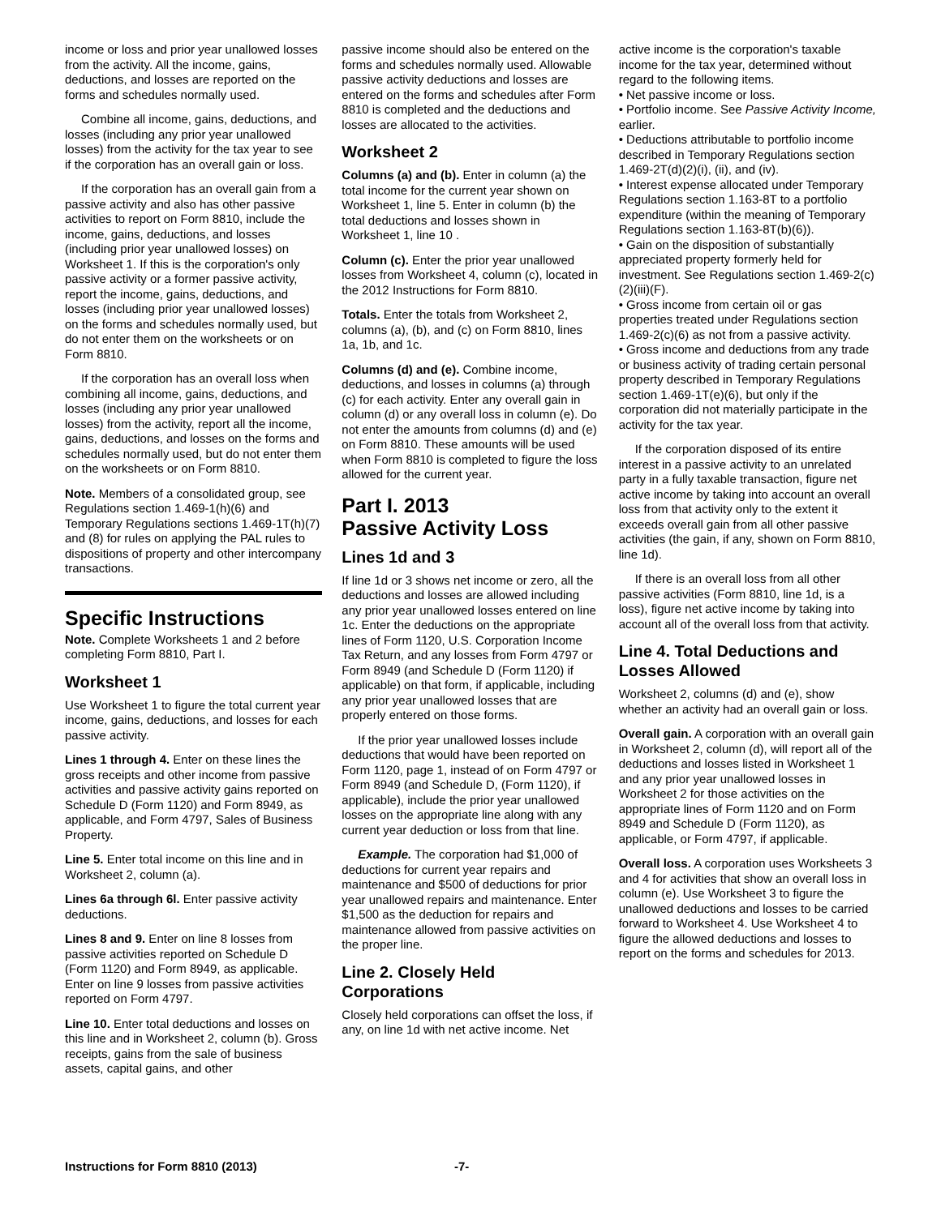income or loss and prior year unallowed losses from the activity. All the income, gains, deductions, and losses are reported on the forms and schedules normally used.
Combine all income, gains, deductions, and losses (including any prior year unallowed losses) from the activity for the tax year to see if the corporation has an overall gain or loss.
If the corporation has an overall gain from a passive activity and also has other passive activities to report on Form 8810, include the income, gains, deductions, and losses (including prior year unallowed losses) on Worksheet 1. If this is the corporation's only passive activity or a former passive activity, report the income, gains, deductions, and losses (including prior year unallowed losses) on the forms and schedules normally used, but do not enter them on the worksheets or on Form 8810.
If the corporation has an overall loss when combining all income, gains, deductions, and losses (including any prior year unallowed losses) from the activity, report all the income, gains, deductions, and losses on the forms and schedules normally used, but do not enter them on the worksheets or on Form 8810.
Note. Members of a consolidated group, see Regulations section 1.469-1(h)(6) and Temporary Regulations sections 1.469-1T(h)(7) and (8) for rules on applying the PAL rules to dispositions of property and other intercompany transactions.
Specific Instructions
Note. Complete Worksheets 1 and 2 before completing Form 8810, Part I.
Worksheet 1
Use Worksheet 1 to figure the total current year income, gains, deductions, and losses for each passive activity.
Lines 1 through 4. Enter on these lines the gross receipts and other income from passive activities and passive activity gains reported on Schedule D (Form 1120) and Form 8949, as applicable, and Form 4797, Sales of Business Property.
Line 5. Enter total income on this line and in Worksheet 2, column (a).
Lines 6a through 6l. Enter passive activity deductions.
Lines 8 and 9. Enter on line 8 losses from passive activities reported on Schedule D (Form 1120) and Form 8949, as applicable. Enter on line 9 losses from passive activities reported on Form 4797.
Line 10. Enter total deductions and losses on this line and in Worksheet 2, column (b). Gross receipts, gains from the sale of business assets, capital gains, and other
passive income should also be entered on the forms and schedules normally used. Allowable passive activity deductions and losses are entered on the forms and schedules after Form 8810 is completed and the deductions and losses are allocated to the activities.
Worksheet 2
Columns (a) and (b). Enter in column (a) the total income for the current year shown on Worksheet 1, line 5. Enter in column (b) the total deductions and losses shown in Worksheet 1, line 10 .
Column (c). Enter the prior year unallowed losses from Worksheet 4, column (c), located in the 2012 Instructions for Form 8810.
Totals. Enter the totals from Worksheet 2, columns (a), (b), and (c) on Form 8810, lines 1a, 1b, and 1c.
Columns (d) and (e). Combine income, deductions, and losses in columns (a) through (c) for each activity. Enter any overall gain in column (d) or any overall loss in column (e). Do not enter the amounts from columns (d) and (e) on Form 8810. These amounts will be used when Form 8810 is completed to figure the loss allowed for the current year.
Part I. 2013
Passive Activity Loss
Lines 1d and 3
If line 1d or 3 shows net income or zero, all the deductions and losses are allowed including any prior year unallowed losses entered on line 1c. Enter the deductions on the appropriate lines of Form 1120, U.S. Corporation Income Tax Return, and any losses from Form 4797 or Form 8949 (and Schedule D (Form 1120) if applicable) on that form, if applicable, including any prior year unallowed losses that are properly entered on those forms.
If the prior year unallowed losses include deductions that would have been reported on Form 1120, page 1, instead of on Form 4797 or Form 8949 (and Schedule D, (Form 1120), if applicable), include the prior year unallowed losses on the appropriate line along with any current year deduction or loss from that line.
Example. The corporation had $1,000 of deductions for current year repairs and maintenance and $500 of deductions for prior year unallowed repairs and maintenance. Enter $1,500 as the deduction for repairs and maintenance allowed from passive activities on the proper line.
Line 2. Closely Held Corporations
Closely held corporations can offset the loss, if any, on line 1d with net active income. Net
active income is the corporation's taxable income for the tax year, determined without regard to the following items.
• Net passive income or loss.
• Portfolio income. See Passive Activity Income, earlier.
• Deductions attributable to portfolio income described in Temporary Regulations section 1.469-2T(d)(2)(i), (ii), and (iv).
• Interest expense allocated under Temporary Regulations section 1.163-8T to a portfolio expenditure (within the meaning of Temporary Regulations section 1.163-8T(b)(6)).
• Gain on the disposition of substantially appreciated property formerly held for investment. See Regulations section 1.469-2(c)(2)(iii)(F).
• Gross income from certain oil or gas properties treated under Regulations section 1.469-2(c)(6) as not from a passive activity.
• Gross income and deductions from any trade or business activity of trading certain personal property described in Temporary Regulations section 1.469-1T(e)(6), but only if the corporation did not materially participate in the activity for the tax year.
If the corporation disposed of its entire interest in a passive activity to an unrelated party in a fully taxable transaction, figure net active income by taking into account an overall loss from that activity only to the extent it exceeds overall gain from all other passive activities (the gain, if any, shown on Form 8810, line 1d).
If there is an overall loss from all other passive activities (Form 8810, line 1d, is a loss), figure net active income by taking into account all of the overall loss from that activity.
Line 4. Total Deductions and Losses Allowed
Worksheet 2, columns (d) and (e), show whether an activity had an overall gain or loss.
Overall gain. A corporation with an overall gain in Worksheet 2, column (d), will report all of the deductions and losses listed in Worksheet 1 and any prior year unallowed losses in Worksheet 2 for those activities on the appropriate lines of Form 1120 and on Form 8949 and Schedule D (Form 1120), as applicable, or Form 4797, if applicable.
Overall loss. A corporation uses Worksheets 3 and 4 for activities that show an overall loss in column (e). Use Worksheet 3 to figure the unallowed deductions and losses to be carried forward to Worksheet 4. Use Worksheet 4 to figure the allowed deductions and losses to report on the forms and schedules for 2013.
Instructions for Form 8810 (2013) -7-